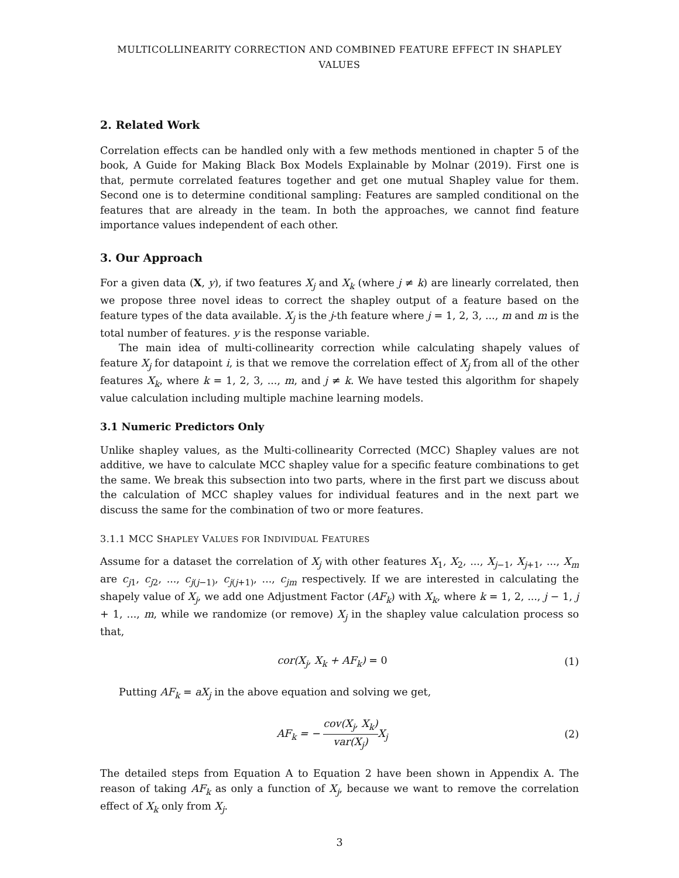MULTICOLLINEARITY CORRECTION AND COMBINED FEATURE EFFECT IN SHAPLEY VALUES
2. Related Work
Correlation effects can be handled only with a few methods mentioned in chapter 5 of the book, A Guide for Making Black Box Models Explainable by Molnar (2019). First one is that, permute correlated features together and get one mutual Shapley value for them. Second one is to determine conditional sampling: Features are sampled conditional on the features that are already in the team. In both the approaches, we cannot find feature importance values independent of each other.
3. Our Approach
For a given data (X, y), if two features X<sub>j</sub> and X<sub>k</sub> (where j ≠ k) are linearly correlated, then we propose three novel ideas to correct the shapley output of a feature based on the feature types of the data available. X<sub>j</sub> is the j-th feature where j = 1, 2, 3, ..., m and m is the total number of features. y is the response variable.
The main idea of multi-collinearity correction while calculating shapely values of feature X<sub>j</sub> for datapoint i, is that we remove the correlation effect of X<sub>j</sub> from all of the other features X<sub>k</sub>, where k = 1, 2, 3, ..., m, and j ≠ k. We have tested this algorithm for shapely value calculation including multiple machine learning models.
3.1 Numeric Predictors Only
Unlike shapley values, as the Multi-collinearity Corrected (MCC) Shapley values are not additive, we have to calculate MCC shapley value for a specific feature combinations to get the same. We break this subsection into two parts, where in the first part we discuss about the calculation of MCC shapley values for individual features and in the next part we discuss the same for the combination of two or more features.
3.1.1 MCC SHAPLEY VALUES FOR INDIVIDUAL FEATURES
Assume for a dataset the correlation of X<sub>j</sub> with other features X<sub>1</sub>, X<sub>2</sub>, ..., X<sub>j−1</sub>, X<sub>j+1</sub>, ..., X<sub>m</sub> are c<sub>j1</sub>, c<sub>j2</sub>, ..., c<sub>j(j−1)</sub>, c<sub>j(j+1)</sub>, ..., c<sub>jm</sub> respectively. If we are interested in calculating the shapely value of X<sub>j</sub>, we add one Adjustment Factor (AF<sub>k</sub>) with X<sub>k</sub>, where k = 1, 2, ..., j − 1, j + 1, ..., m, while we randomize (or remove) X<sub>j</sub> in the shapley value calculation process so that,
cor(X<sub>j</sub>, X<sub>k</sub> + AF<sub>k</sub>) = 0 (1)
Putting AF<sub>k</sub> = aX<sub>j</sub> in the above equation and solving we get,
AF<sub>k</sub> = − cov(X<sub>j</sub>, X<sub>k</sub>) var(X<sub>j</sub>) X<sub>j</sub> (2)
The detailed steps from Equation A to Equation 2 have been shown in Appendix A. The reason of taking AF<sub>k</sub> as only a function of X<sub>j</sub>, because we want to remove the correlation effect of X<sub>k</sub> only from X<sub>j</sub>.
3